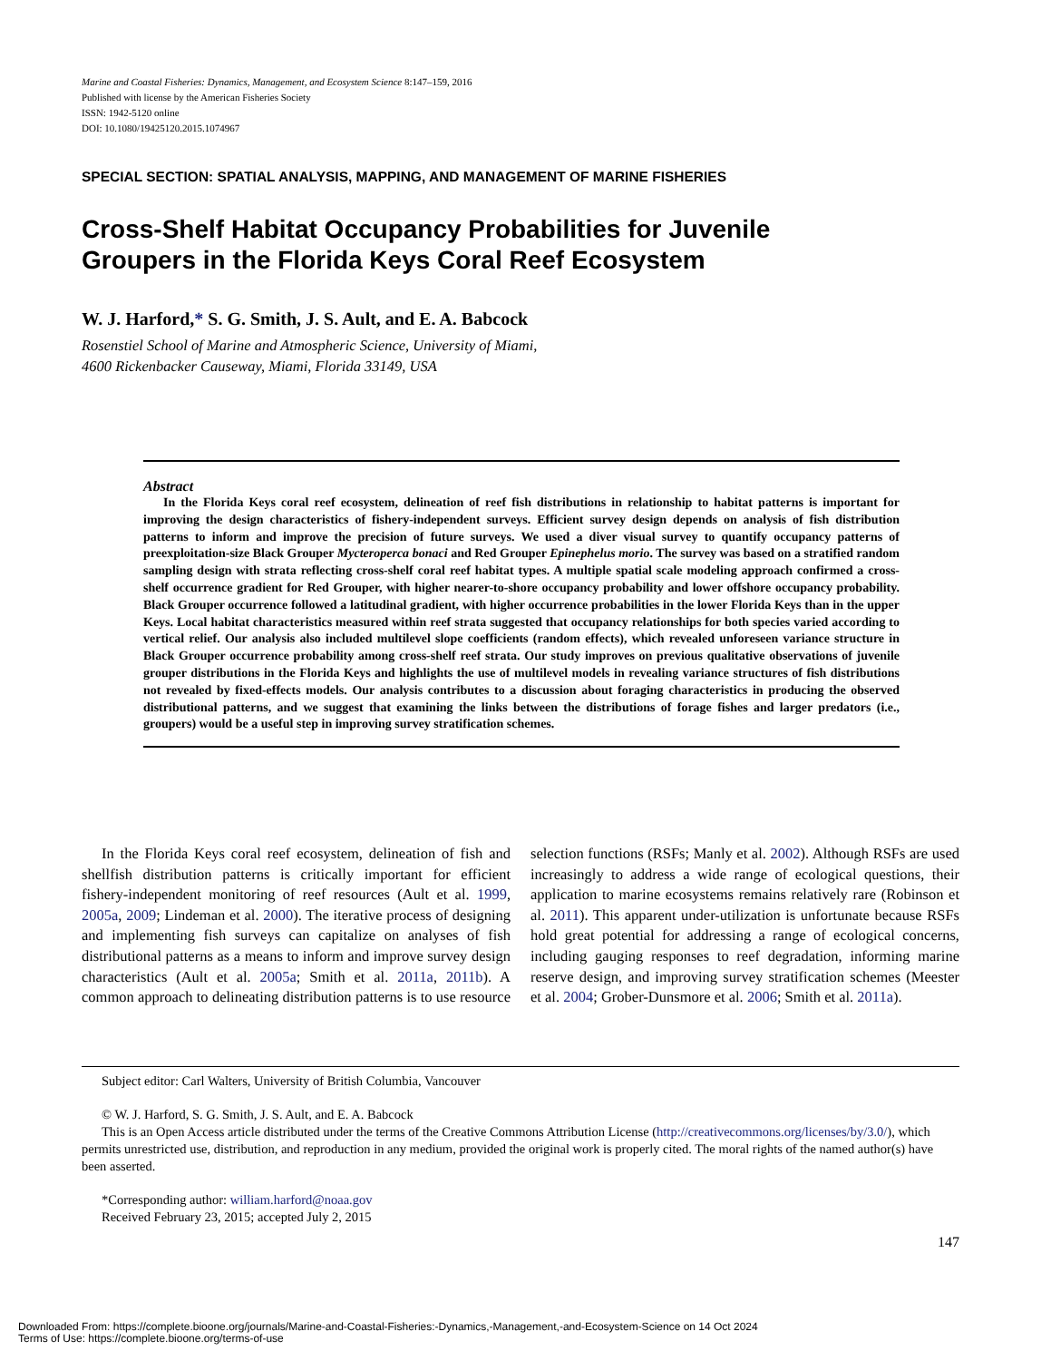Marine and Coastal Fisheries: Dynamics, Management, and Ecosystem Science 8:147–159, 2016
Published with license by the American Fisheries Society
ISSN: 1942-5120 online
DOI: 10.1080/19425120.2015.1074967
SPECIAL SECTION: SPATIAL ANALYSIS, MAPPING, AND MANAGEMENT OF MARINE FISHERIES
Cross-Shelf Habitat Occupancy Probabilities for Juvenile Groupers in the Florida Keys Coral Reef Ecosystem
W. J. Harford,* S. G. Smith, J. S. Ault, and E. A. Babcock
Rosenstiel School of Marine and Atmospheric Science, University of Miami,
4600 Rickenbacker Causeway, Miami, Florida 33149, USA
Abstract
In the Florida Keys coral reef ecosystem, delineation of reef fish distributions in relationship to habitat patterns is important for improving the design characteristics of fishery-independent surveys. Efficient survey design depends on analysis of fish distribution patterns to inform and improve the precision of future surveys. We used a diver visual survey to quantify occupancy patterns of preexploitation-size Black Grouper Mycteroperca bonaci and Red Grouper Epinephelus morio. The survey was based on a stratified random sampling design with strata reflecting cross-shelf coral reef habitat types. A multiple spatial scale modeling approach confirmed a cross-shelf occurrence gradient for Red Grouper, with higher nearer-to-shore occupancy probability and lower offshore occupancy probability. Black Grouper occurrence followed a latitudinal gradient, with higher occurrence probabilities in the lower Florida Keys than in the upper Keys. Local habitat characteristics measured within reef strata suggested that occupancy relationships for both species varied according to vertical relief. Our analysis also included multilevel slope coefficients (random effects), which revealed unforeseen variance structure in Black Grouper occurrence probability among cross-shelf reef strata. Our study improves on previous qualitative observations of juvenile grouper distributions in the Florida Keys and highlights the use of multilevel models in revealing variance structures of fish distributions not revealed by fixed-effects models. Our analysis contributes to a discussion about foraging characteristics in producing the observed distributional patterns, and we suggest that examining the links between the distributions of forage fishes and larger predators (i.e., groupers) would be a useful step in improving survey stratification schemes.
In the Florida Keys coral reef ecosystem, delineation of fish and shellfish distribution patterns is critically important for efficient fishery-independent monitoring of reef resources (Ault et al. 1999, 2005a, 2009; Lindeman et al. 2000). The iterative process of designing and implementing fish surveys can capitalize on analyses of fish distributional patterns as a means to inform and improve survey design characteristics (Ault et al. 2005a; Smith et al. 2011a, 2011b). A common approach to delineating distribution patterns is to use resource selection functions (RSFs; Manly et al. 2002). Although RSFs are used increasingly to address a wide range of ecological questions, their application to marine ecosystems remains relatively rare (Robinson et al. 2011). This apparent under-utilization is unfortunate because RSFs hold great potential for addressing a range of ecological concerns, including gauging responses to reef degradation, informing marine reserve design, and improving survey stratification schemes (Meester et al. 2004; Grober-Dunsmore et al. 2006; Smith et al. 2011a).
Subject editor: Carl Walters, University of British Columbia, Vancouver
© W. J. Harford, S. G. Smith, J. S. Ault, and E. A. Babcock
This is an Open Access article distributed under the terms of the Creative Commons Attribution License (http://creativecommons.org/licenses/by/3.0/), which permits unrestricted use, distribution, and reproduction in any medium, provided the original work is properly cited. The moral rights of the named author(s) have been asserted.
*Corresponding author: william.harford@noaa.gov
Received February 23, 2015; accepted July 2, 2015
147
Downloaded From: https://complete.bioone.org/journals/Marine-and-Coastal-Fisheries:-Dynamics,-Management,-and-Ecosystem-Science on 14 Oct 2024
Terms of Use: https://complete.bioone.org/terms-of-use